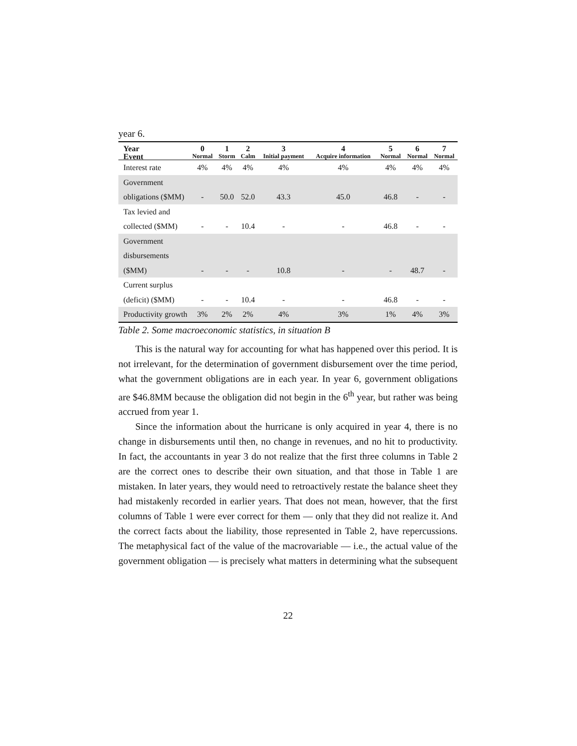year 6.
| Year | 0 | 1 | 2 | 3 | 4 | 5 | 6 | 7 |
| --- | --- | --- | --- | --- | --- | --- | --- | --- |
| Event | Normal | Storm | Calm | Initial payment | Acquire information | Normal | Normal | Normal |
| Interest rate | 4% | 4% | 4% | 4% | 4% | 4% | 4% | 4% |
| Government obligations ($MM) | - | 50.0 | 52.0 | 43.3 | 45.0 | 46.8 | - | - |
| Tax levied and collected ($MM) | - | - | 10.4 | - | - | 46.8 | - | - |
| Government disbursements ($MM) | - | - | - | 10.8 | - | - | 48.7 | - |
| Current surplus (deficit) ($MM) | - | - | 10.4 | - | - | 46.8 | - | - |
| Productivity growth | 3% | 2% | 2% | 4% | 3% | 1% | 4% | 3% |
Table 2. Some macroeconomic statistics, in situation B
This is the natural way for accounting for what has happened over this period. It is not irrelevant, for the determination of government disbursement over the time period, what the government obligations are in each year. In year 6, government obligations are $46.8MM because the obligation did not begin in the 6<sup>th</sup> year, but rather was being accrued from year 1.
Since the information about the hurricane is only acquired in year 4, there is no change in disbursements until then, no change in revenues, and no hit to productivity. In fact, the accountants in year 3 do not realize that the first three columns in Table 2 are the correct ones to describe their own situation, and that those in Table 1 are mistaken. In later years, they would need to retroactively restate the balance sheet they had mistakenly recorded in earlier years. That does not mean, however, that the first columns of Table 1 were ever correct for them — only that they did not realize it. And the correct facts about the liability, those represented in Table 2, have repercussions. The metaphysical fact of the value of the macrovariable — i.e., the actual value of the government obligation — is precisely what matters in determining what the subsequent
22